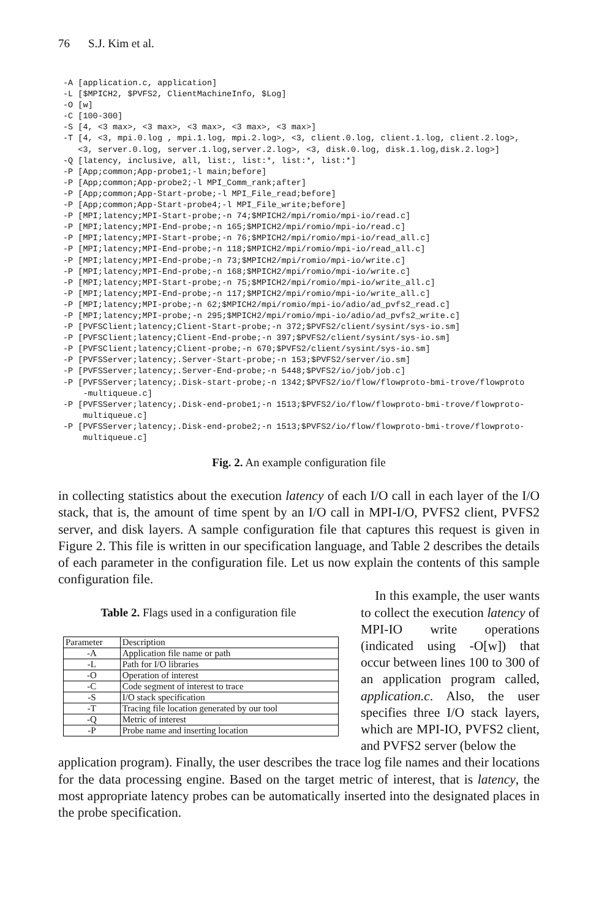76 S.J. Kim et al.
-A [application.c, application]
-L [$MPICH2, $PVFS2, ClientMachineInfo, $Log]
-O [w]
-C [100-300]
-S [4, <3 max>, <3 max>, <3 max>, <3 max>, <3 max>]
-T [4, <3, mpi.0.log , mpi.1.log, mpi.2.log>, <3, client.0.log, client.1.log, client.2.log>,
   <3, server.0.log, server.1.log,server.2.log>, <3, disk.0.log, disk.1.log,disk.2.log>]
-Q [latency, inclusive, all, list:, list:*, list:*, list:*]
-P [App;common;App-probe1;-l main;before]
-P [App;common;App-probe2;-l MPI_Comm_rank;after]
-P [App;common;App-Start-probe;-l MPI_File_read;before]
-P [App;common;App-Start-probe4;-l MPI_File_write;before]
-P [MPI;latency;MPI-Start-probe;-n 74;$MPICH2/mpi/romio/mpi-io/read.c]
-P [MPI;latency;MPI-End-probe;-n 165;$MPICH2/mpi/romio/mpi-io/read.c]
-P [MPI;latency;MPI-Start-probe;-n 76;$MPICH2/mpi/romio/mpi-io/read_all.c]
-P [MPI;latency;MPI-End-probe;-n 118;$MPICH2/mpi/romio/mpi-io/read_all.c]
-P [MPI;latency;MPI-End-probe;-n 73;$MPICH2/mpi/romio/mpi-io/write.c]
-P [MPI;latency;MPI-End-probe;-n 168;$MPICH2/mpi/romio/mpi-io/write.c]
-P [MPI;latency;MPI-Start-probe;-n 75;$MPICH2/mpi/romio/mpi-io/write_all.c]
-P [MPI;latency;MPI-End-probe;-n 117;$MPICH2/mpi/romio/mpi-io/write_all.c]
-P [MPI;latency;MPI-probe;-n 62;$MPICH2/mpi/romio/mpi-io/adio/ad_pvfs2_read.c]
-P [MPI;latency;MPI-probe;-n 295;$MPICH2/mpi/romio/mpi-io/adio/ad_pvfs2_write.c]
-P [PVFSClient;latency;Client-Start-probe;-n 372;$PVFS2/client/sysint/sys-io.sm]
-P [PVFSClient;latency;Client-End-probe;-n 397;$PVFS2/client/sysint/sys-io.sm]
-P [PVFSClient;latency;Client-probe;-n 670;$PVFS2/client/sysint/sys-io.sm]
-P [PVFSServer;latency;.Server-Start-probe;-n 153;$PVFS2/server/io.sm]
-P [PVFSServer;latency;.Server-End-probe;-n 5448;$PVFS2/io/job/job.c]
-P [PVFSServer;latency;.Disk-start-probe;-n 1342;$PVFS2/io/flow/flowproto-bmi-trove/flowproto
    -multiqueue.c]
-P [PVFSServer;latency;.Disk-end-probe1;-n 1513;$PVFS2/io/flow/flowproto-bmi-trove/flowproto-
    multiqueue.c]
-P [PVFSServer;latency;.Disk-end-probe2;-n 1513;$PVFS2/io/flow/flowproto-bmi-trove/flowproto-
    multiqueue.c]
Fig. 2. An example configuration file
in collecting statistics about the execution latency of each I/O call in each layer of the I/O stack, that is, the amount of time spent by an I/O call in MPI-I/O, PVFS2 client, PVFS2 server, and disk layers. A sample configuration file that captures this request is given in Figure 2. This file is written in our specification language, and Table 2 describes the details of each parameter in the configuration file. Let us now explain the contents of this sample configuration file.
Table 2. Flags used in a configuration file
| Parameter | Description |
| --- | --- |
| -A | Application file name or path |
| -L | Path for I/O libraries |
| -O | Operation of interest |
| -C | Code segment of interest to trace |
| -S | I/O stack specification |
| -T | Tracing file location generated by our tool |
| -Q | Metric of interest |
| -P | Probe name and inserting location |
In this example, the user wants to collect the execution latency of MPI-IO write operations (indicated using -O[w]) that occur between lines 100 to 300 of an application program called, application.c. Also, the user specifies three I/O stack layers, which are MPI-IO, PVFS2 client, and PVFS2 server (below the
application program). Finally, the user describes the trace log file names and their locations for the data processing engine. Based on the target metric of interest, that is latency, the most appropriate latency probes can be automatically inserted into the designated places in the probe specification.